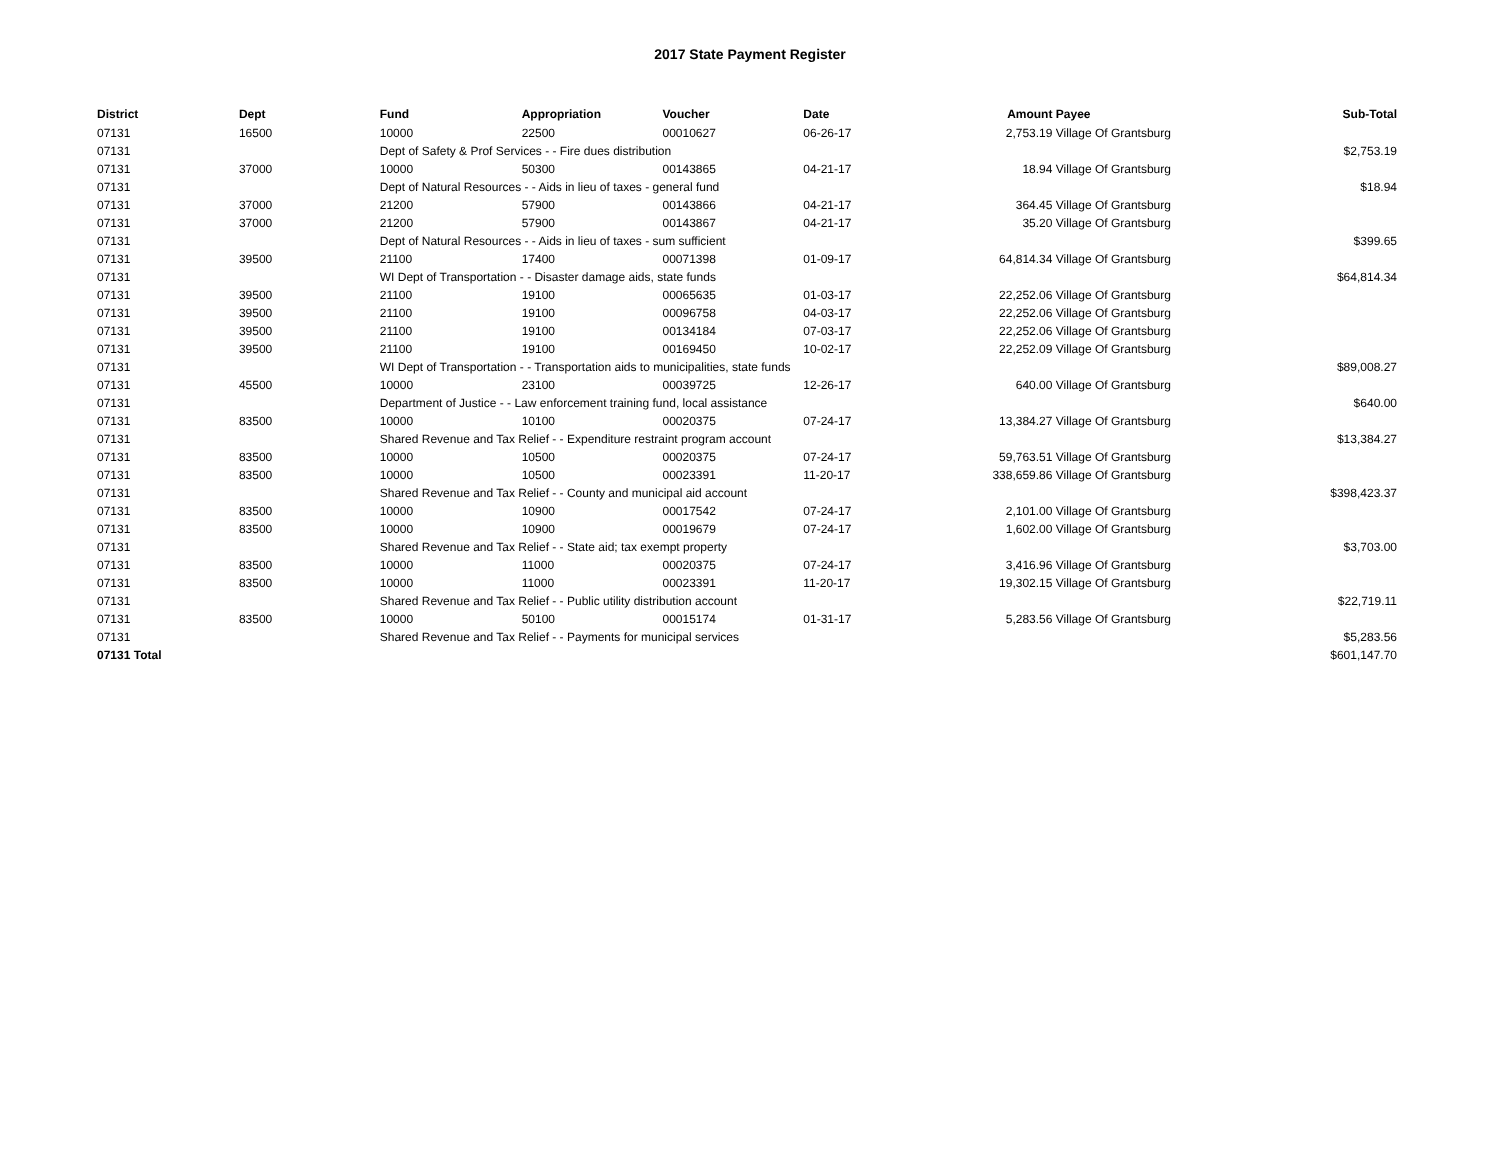2017 State Payment Register
| District | Dept | Fund | Appropriation | Voucher | Date | Amount | Payee | Sub-Total |
| --- | --- | --- | --- | --- | --- | --- | --- | --- |
| 07131 | 16500 | 10000 | 22500 | 00010627 | 06-26-17 | 2,753.19 | Village Of Grantsburg | |
| 07131 | | Dept of Safety & Prof Services - - Fire dues distribution | | | | | | $2,753.19 |
| 07131 | 37000 | 10000 | 50300 | 00143865 | 04-21-17 | 18.94 | Village Of Grantsburg | |
| 07131 | | Dept of Natural Resources - - Aids in lieu of taxes - general fund | | | | | | $18.94 |
| 07131 | 37000 | 21200 | 57900 | 00143866 | 04-21-17 | 364.45 | Village Of Grantsburg | |
| 07131 | 37000 | 21200 | 57900 | 00143867 | 04-21-17 | 35.20 | Village Of Grantsburg | |
| 07131 | | Dept of Natural Resources - - Aids in lieu of taxes - sum sufficient | | | | | | $399.65 |
| 07131 | 39500 | 21100 | 17400 | 00071398 | 01-09-17 | 64,814.34 | Village Of Grantsburg | |
| 07131 | | WI Dept of Transportation - - Disaster damage aids, state funds | | | | | | $64,814.34 |
| 07131 | 39500 | 21100 | 19100 | 00065635 | 01-03-17 | 22,252.06 | Village Of Grantsburg | |
| 07131 | 39500 | 21100 | 19100 | 00096758 | 04-03-17 | 22,252.06 | Village Of Grantsburg | |
| 07131 | 39500 | 21100 | 19100 | 00134184 | 07-03-17 | 22,252.06 | Village Of Grantsburg | |
| 07131 | 39500 | 21100 | 19100 | 00169450 | 10-02-17 | 22,252.09 | Village Of Grantsburg | |
| 07131 | | WI Dept of Transportation - - Transportation aids to municipalities, state funds | | | | | | $89,008.27 |
| 07131 | 45500 | 10000 | 23100 | 00039725 | 12-26-17 | 640.00 | Village Of Grantsburg | |
| 07131 | | Department of Justice - - Law enforcement training fund, local assistance | | | | | | $640.00 |
| 07131 | 83500 | 10000 | 10100 | 00020375 | 07-24-17 | 13,384.27 | Village Of Grantsburg | |
| 07131 | | Shared Revenue and Tax Relief - - Expenditure restraint program account | | | | | | $13,384.27 |
| 07131 | 83500 | 10000 | 10500 | 00020375 | 07-24-17 | 59,763.51 | Village Of Grantsburg | |
| 07131 | 83500 | 10000 | 10500 | 00023391 | 11-20-17 | 338,659.86 | Village Of Grantsburg | |
| 07131 | | Shared Revenue and Tax Relief - - County and municipal aid account | | | | | | $398,423.37 |
| 07131 | 83500 | 10000 | 10900 | 00017542 | 07-24-17 | 2,101.00 | Village Of Grantsburg | |
| 07131 | 83500 | 10000 | 10900 | 00019679 | 07-24-17 | 1,602.00 | Village Of Grantsburg | |
| 07131 | | Shared Revenue and Tax Relief - - State aid; tax exempt property | | | | | | $3,703.00 |
| 07131 | 83500 | 10000 | 11000 | 00020375 | 07-24-17 | 3,416.96 | Village Of Grantsburg | |
| 07131 | 83500 | 10000 | 11000 | 00023391 | 11-20-17 | 19,302.15 | Village Of Grantsburg | |
| 07131 | | Shared Revenue and Tax Relief - - Public utility distribution account | | | | | | $22,719.11 |
| 07131 | 83500 | 10000 | 50100 | 00015174 | 01-31-17 | 5,283.56 | Village Of Grantsburg | |
| 07131 | | Shared Revenue and Tax Relief - - Payments for municipal services | | | | | | $5,283.56 |
| 07131 Total | | | | | | | | $601,147.70 |